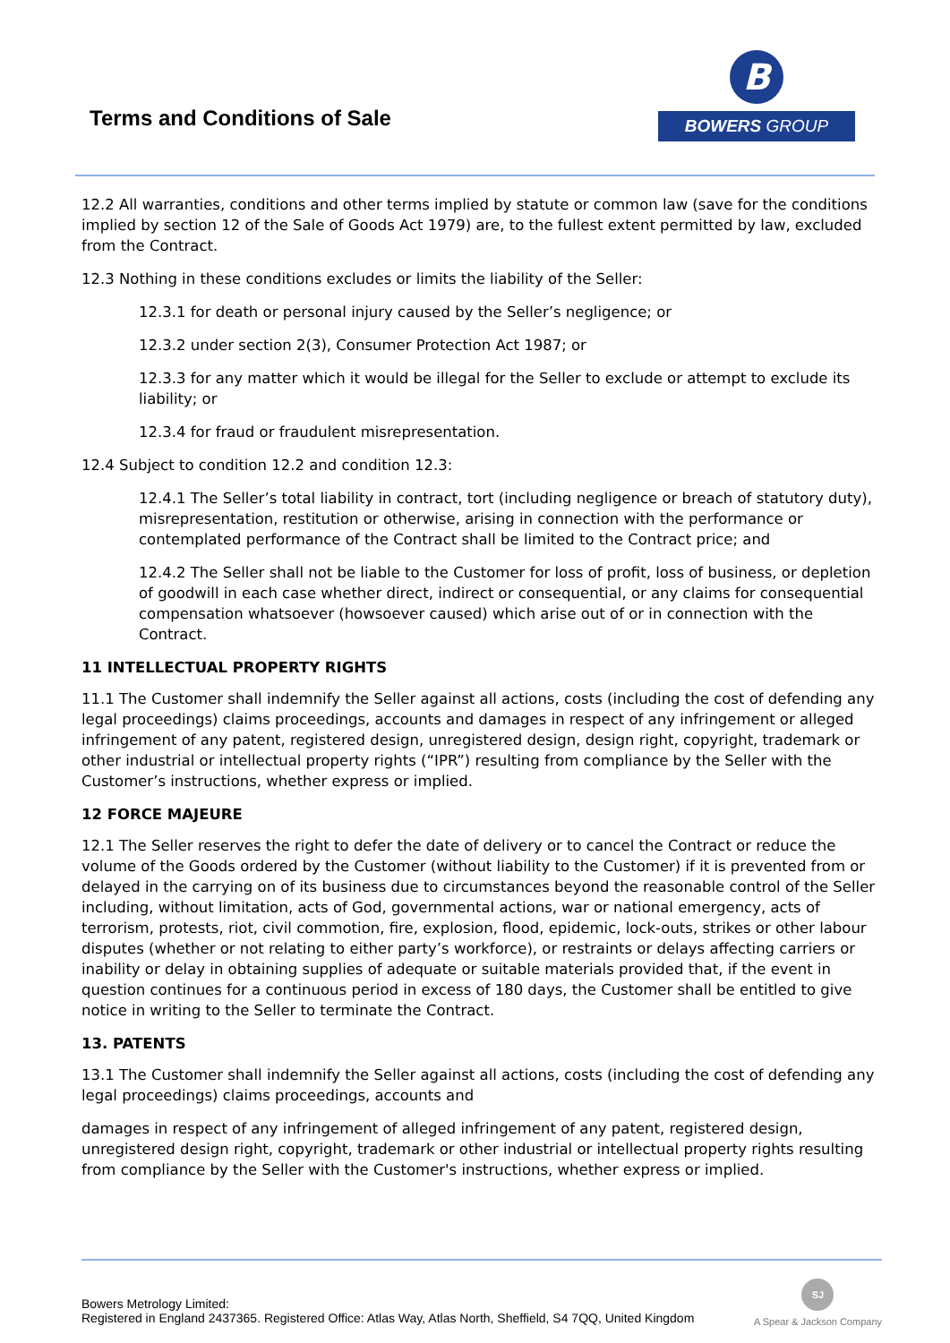Terms and Conditions of Sale
B
BOWERS GROUP
12.2 All warranties, conditions and other terms implied by statute or common law (save for the conditions implied by section 12 of the Sale of Goods Act 1979) are, to the fullest extent permitted by law, excluded from the Contract.
12.3 Nothing in these conditions excludes or limits the liability of the Seller:
12.3.1 for death or personal injury caused by the Seller’s negligence; or
12.3.2 under section 2(3), Consumer Protection Act 1987; or
12.3.3 for any matter which it would be illegal for the Seller to exclude or attempt to exclude its liability; or
12.3.4 for fraud or fraudulent misrepresentation.
12.4 Subject to condition 12.2 and condition 12.3:
12.4.1 The Seller’s total liability in contract, tort (including negligence or breach of statutory duty), misrepresentation, restitution or otherwise, arising in connection with the performance or contemplated performance of the Contract shall be limited to the Contract price; and
12.4.2 The Seller shall not be liable to the Customer for loss of profit, loss of business, or depletion of goodwill in each case whether direct, indirect or consequential, or any claims for consequential compensation whatsoever (howsoever caused) which arise out of or in connection with the Contract.
11 INTELLECTUAL PROPERTY RIGHTS
11.1 The Customer shall indemnify the Seller against all actions, costs (including the cost of defending any legal proceedings) claims proceedings, accounts and damages in respect of any infringement or alleged infringement of any patent, registered design, unregistered design, design right, copyright, trademark or other industrial or intellectual property rights (“IPR”) resulting from compliance by the Seller with the Customer’s instructions, whether express or implied.
12 FORCE MAJEURE
12.1 The Seller reserves the right to defer the date of delivery or to cancel the Contract or reduce the volume of the Goods ordered by the Customer (without liability to the Customer) if it is prevented from or delayed in the carrying on of its business due to circumstances beyond the reasonable control of the Seller including, without limitation, acts of God, governmental actions, war or national emergency, acts of terrorism, protests, riot, civil commotion, fire, explosion, flood, epidemic, lock-outs, strikes or other labour disputes (whether or not relating to either party’s workforce), or restraints or delays affecting carriers or inability or delay in obtaining supplies of adequate or suitable materials provided that, if the event in question continues for a continuous period in excess of 180 days, the Customer shall be entitled to give notice in writing to the Seller to terminate the Contract.
13. PATENTS
13.1 The Customer shall indemnify the Seller against all actions, costs (including the cost of defending any legal proceedings) claims proceedings, accounts and
damages in respect of any infringement of alleged infringement of any patent, registered design, unregistered design right, copyright, trademark or other industrial or intellectual property rights resulting from compliance by the Seller with the Customer's instructions, whether express or implied.
Bowers Metrology Limited:
Registered in England 2437365. Registered Office: Atlas Way, Atlas North, Sheffield, S4 7QQ, United Kingdom
SJ
A Spear & Jackson Company